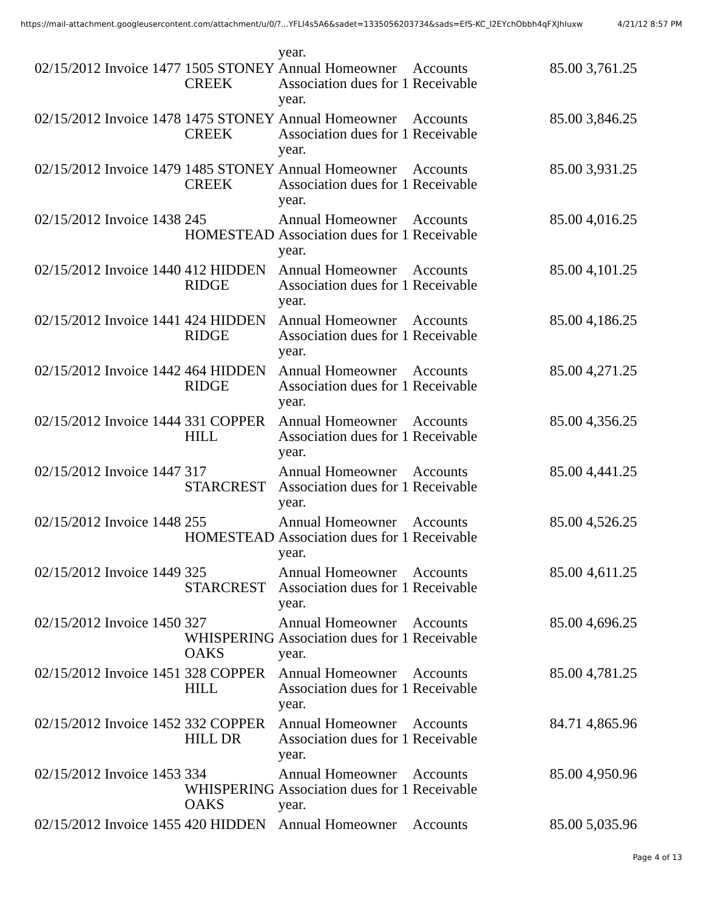https://mail-attachment.googleusercontent.com/attachment/u/0/?...YFLl4s5A6&sadet=1335056203734&sads=EfS-KC_l2EYchObbh4qFXJhIuxw 4/21/12 8:57 PM
| | | | | year. | | | |
| 02/15/2012 | Invoice | 1477 | 1505 STONEY CREEK | Annual Homeowner Association dues for 1 year. | Accounts Receivable | 85.00 | 3,761.25 |
| 02/15/2012 | Invoice | 1478 | 1475 STONEY CREEK | Annual Homeowner Association dues for 1 year. | Accounts Receivable | 85.00 | 3,846.25 |
| 02/15/2012 | Invoice | 1479 | 1485 STONEY CREEK | Annual Homeowner Association dues for 1 year. | Accounts Receivable | 85.00 | 3,931.25 |
| 02/15/2012 | Invoice | 1438 | 245 HOMESTEAD | Annual Homeowner Association dues for 1 year. | Accounts Receivable | 85.00 | 4,016.25 |
| 02/15/2012 | Invoice | 1440 | 412 HIDDEN RIDGE | Annual Homeowner Association dues for 1 year. | Accounts Receivable | 85.00 | 4,101.25 |
| 02/15/2012 | Invoice | 1441 | 424 HIDDEN RIDGE | Annual Homeowner Association dues for 1 year. | Accounts Receivable | 85.00 | 4,186.25 |
| 02/15/2012 | Invoice | 1442 | 464 HIDDEN RIDGE | Annual Homeowner Association dues for 1 year. | Accounts Receivable | 85.00 | 4,271.25 |
| 02/15/2012 | Invoice | 1444 | 331 COPPER HILL | Annual Homeowner Association dues for 1 year. | Accounts Receivable | 85.00 | 4,356.25 |
| 02/15/2012 | Invoice | 1447 | 317 STARCREST | Annual Homeowner Association dues for 1 year. | Accounts Receivable | 85.00 | 4,441.25 |
| 02/15/2012 | Invoice | 1448 | 255 HOMESTEAD | Annual Homeowner Association dues for 1 year. | Accounts Receivable | 85.00 | 4,526.25 |
| 02/15/2012 | Invoice | 1449 | 325 STARCREST | Annual Homeowner Association dues for 1 year. | Accounts Receivable | 85.00 | 4,611.25 |
| 02/15/2012 | Invoice | 1450 | 327 WHISPERING OAKS | Annual Homeowner Association dues for 1 year. | Accounts Receivable | 85.00 | 4,696.25 |
| 02/15/2012 | Invoice | 1451 | 328 COPPER HILL | Annual Homeowner Association dues for 1 year. | Accounts Receivable | 85.00 | 4,781.25 |
| 02/15/2012 | Invoice | 1452 | 332 COPPER HILL DR | Annual Homeowner Association dues for 1 year. | Accounts Receivable | 84.71 | 4,865.96 |
| 02/15/2012 | Invoice | 1453 | 334 WHISPERING OAKS | Annual Homeowner Association dues for 1 year. | Accounts Receivable | 85.00 | 4,950.96 |
| 02/15/2012 | Invoice | 1455 | 420 HIDDEN | Annual Homeowner | Accounts | 85.00 | 5,035.96 |
Page 4 of 13